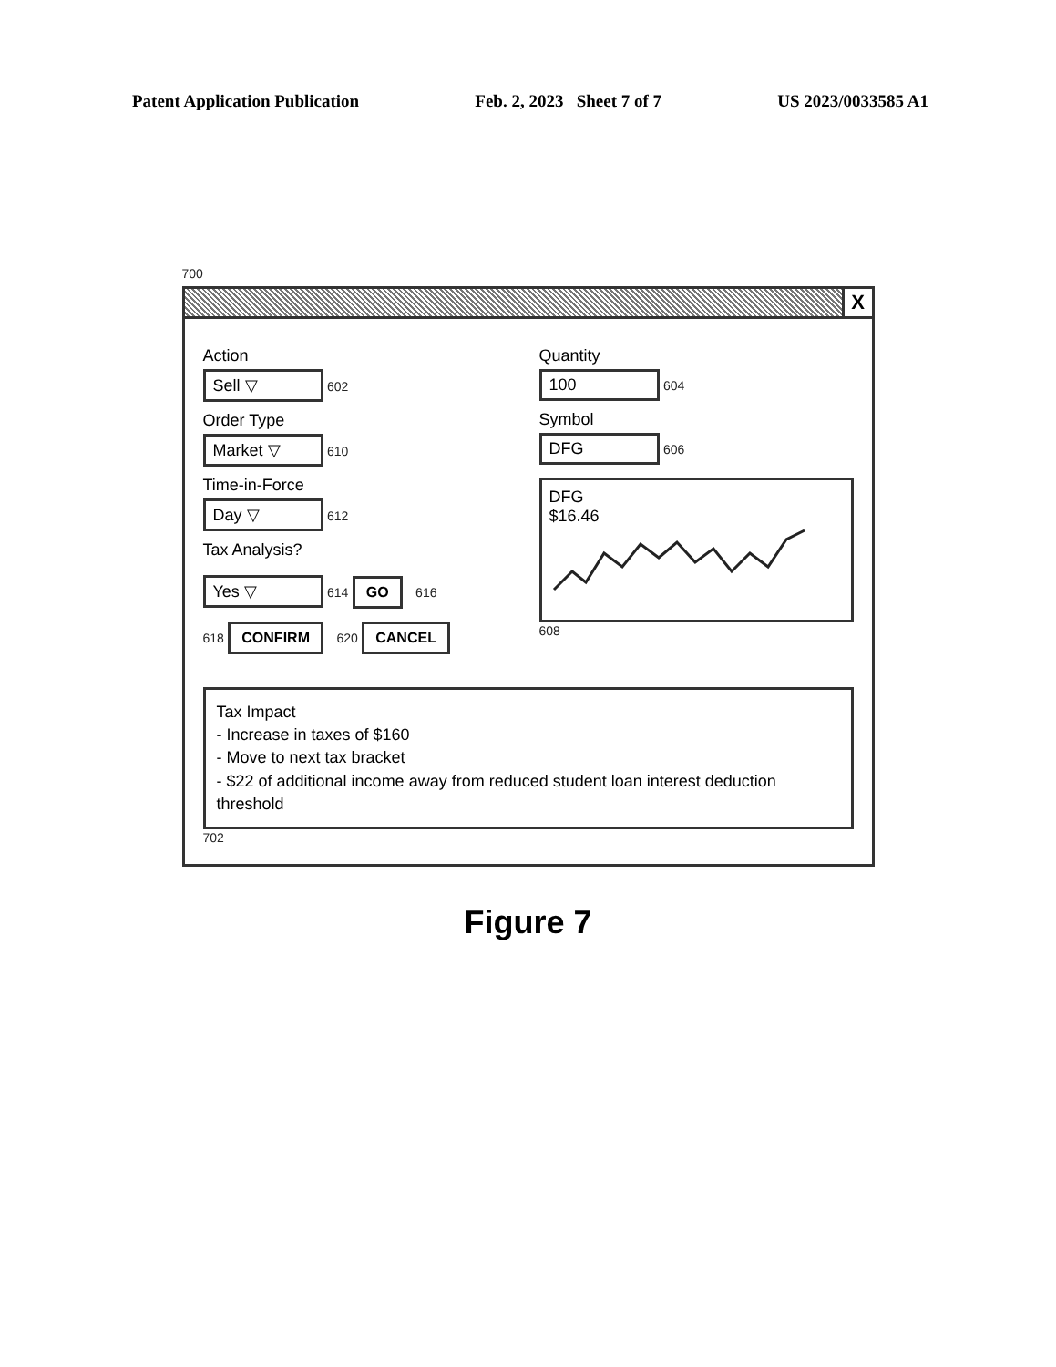Patent Application Publication Feb. 2, 2023 Sheet 7 of 7 US 2023/0033585 A1
700
X
Action
Sell ▽
602
Order Type
Market ▽
610
Time-in-Force
Day ▽
612
Tax Analysis?
Yes ▽
614 GO 616
618 CONFIRM 620 CANCEL
Quantity
100
604
Symbol
DFG
606
DFG
$16.46
608
Tax Impact
- Increase in taxes of $160
- Move to next tax bracket
- $22 of additional income away from reduced student loan interest deduction threshold
702
Figure 7